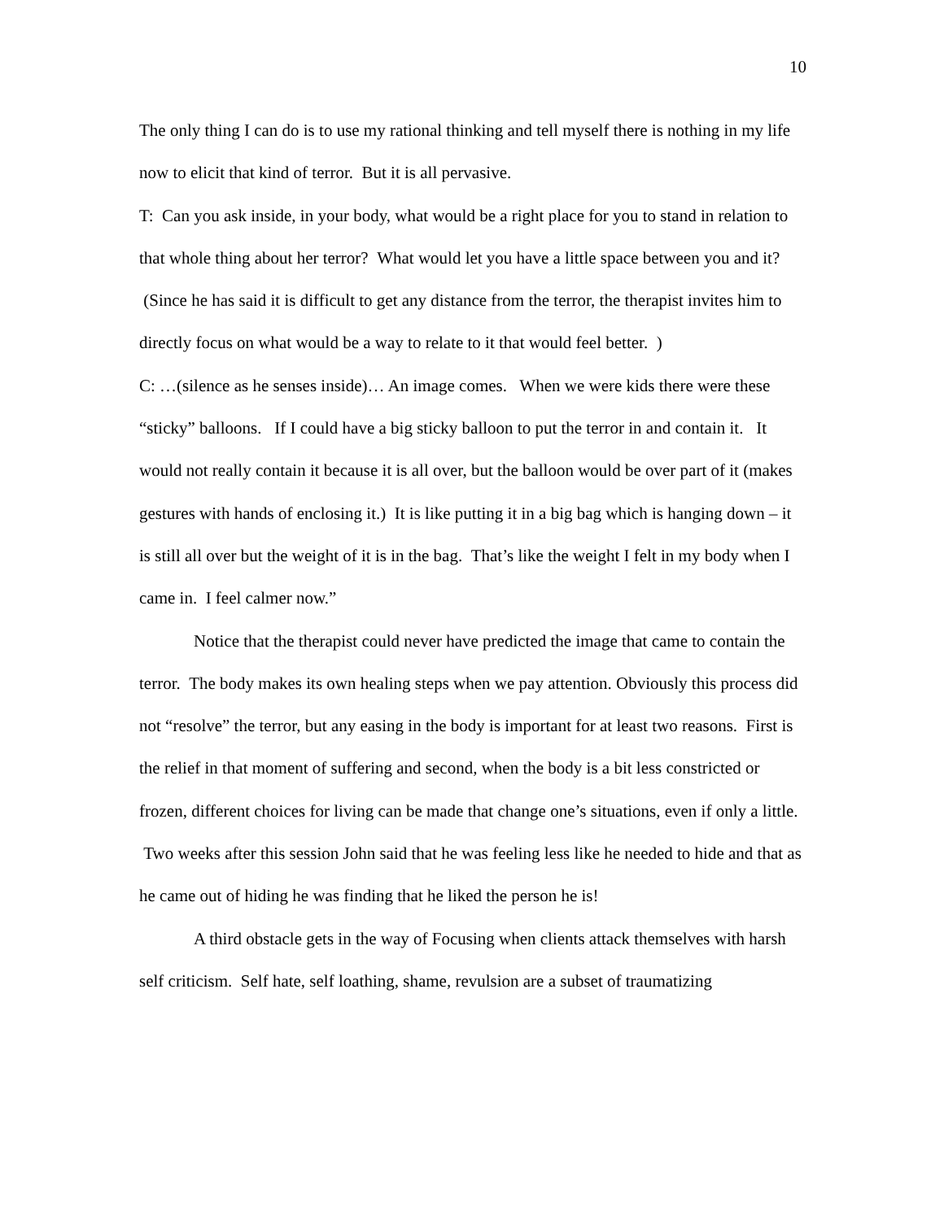10
The only thing I can do is to use my rational thinking and tell myself there is nothing in my life now to elicit that kind of terror. But it is all pervasive.
T: Can you ask inside, in your body, what would be a right place for you to stand in relation to that whole thing about her terror? What would let you have a little space between you and it? (Since he has said it is difficult to get any distance from the terror, the therapist invites him to directly focus on what would be a way to relate to it that would feel better. )
C: …(silence as he senses inside)… An image comes. When we were kids there were these “sticky” balloons. If I could have a big sticky balloon to put the terror in and contain it. It would not really contain it because it is all over, but the balloon would be over part of it (makes gestures with hands of enclosing it.) It is like putting it in a big bag which is hanging down – it is still all over but the weight of it is in the bag. That’s like the weight I felt in my body when I came in. I feel calmer now.”
Notice that the therapist could never have predicted the image that came to contain the terror. The body makes its own healing steps when we pay attention. Obviously this process did not “resolve” the terror, but any easing in the body is important for at least two reasons. First is the relief in that moment of suffering and second, when the body is a bit less constricted or frozen, different choices for living can be made that change one’s situations, even if only a little. Two weeks after this session John said that he was feeling less like he needed to hide and that as he came out of hiding he was finding that he liked the person he is!
A third obstacle gets in the way of Focusing when clients attack themselves with harsh self criticism. Self hate, self loathing, shame, revulsion are a subset of traumatizing